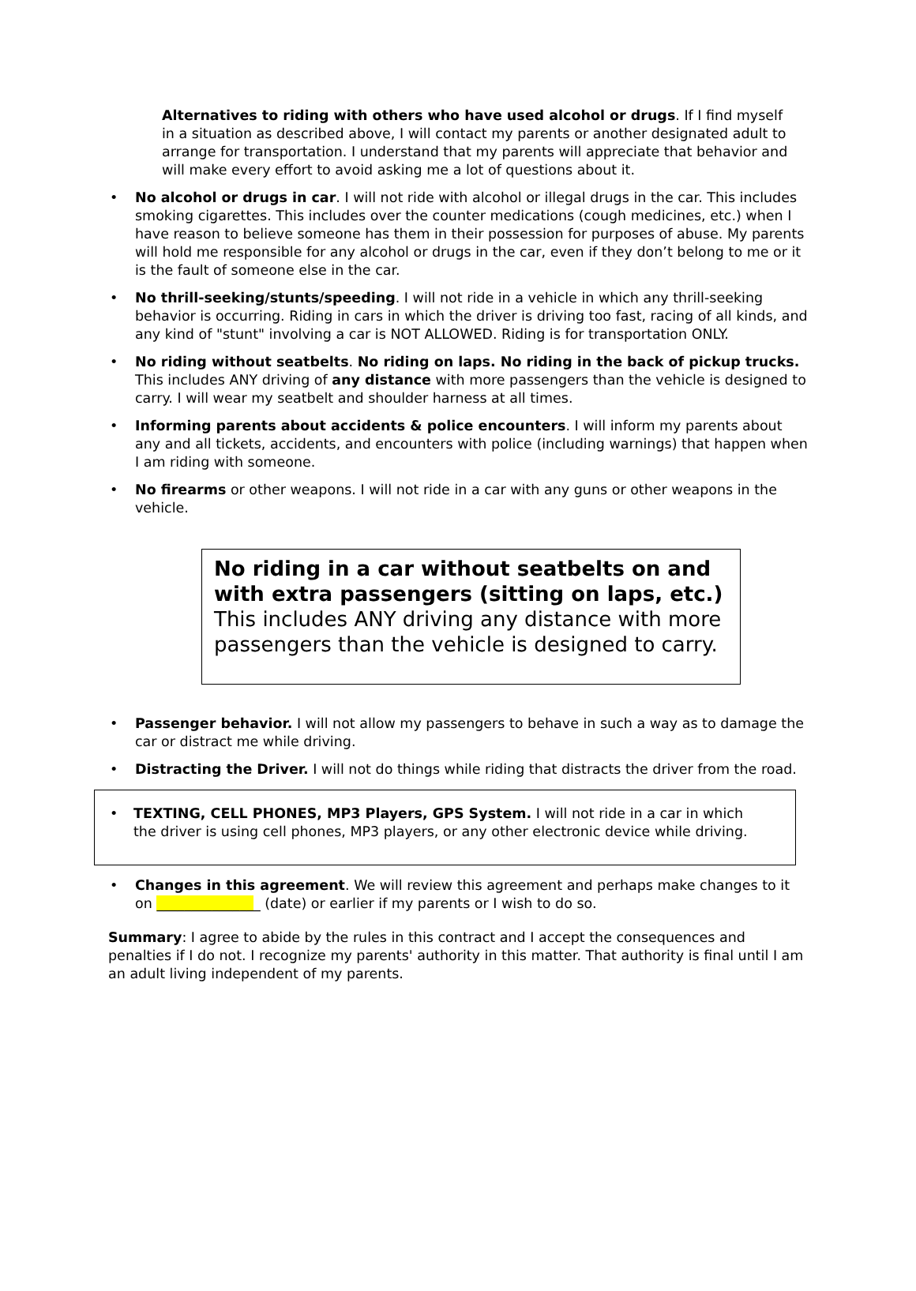Alternatives to riding with others who have used alcohol or drugs. If I find myself in a situation as described above, I will contact my parents or another designated adult to arrange for transportation. I understand that my parents will appreciate that behavior and will make every effort to avoid asking me a lot of questions about it.
• No alcohol or drugs in car. I will not ride with alcohol or illegal drugs in the car. This includes smoking cigarettes. This includes over the counter medications (cough medicines, etc.) when I have reason to believe someone has them in their possession for purposes of abuse. My parents will hold me responsible for any alcohol or drugs in the car, even if they don’t belong to me or it is the fault of someone else in the car.
• No thrill-seeking/stunts/speeding. I will not ride in a vehicle in which any thrill-seeking behavior is occurring. Riding in cars in which the driver is driving too fast, racing of all kinds, and any kind of "stunt" involving a car is NOT ALLOWED. Riding is for transportation ONLY.
• No riding without seatbelts. No riding on laps. No riding in the back of pickup trucks. This includes ANY driving of any distance with more passengers than the vehicle is designed to carry. I will wear my seatbelt and shoulder harness at all times.
• Informing parents about accidents & police encounters. I will inform my parents about any and all tickets, accidents, and encounters with police (including warnings) that happen when I am riding with someone.
• No firearms or other weapons. I will not ride in a car with any guns or other weapons in the vehicle.
No riding in a car without seatbelts on and with extra passengers (sitting on laps, etc.) This includes ANY driving any distance with more passengers than the vehicle is designed to carry.
• Passenger behavior. I will not allow my passengers to behave in such a way as to damage the car or distract me while driving.
• Distracting the Driver. I will not do things while riding that distracts the driver from the road.
• TEXTING, CELL PHONES, MP3 Players, GPS System. I will not ride in a car in which the driver is using cell phones, MP3 players, or any other electronic device while driving.
• Changes in this agreement. We will review this agreement and perhaps make changes to it on _______________ (date) or earlier if my parents or I wish to do so.
Summary: I agree to abide by the rules in this contract and I accept the consequences and penalties if I do not. I recognize my parents' authority in this matter. That authority is final until I am an adult living independent of my parents.